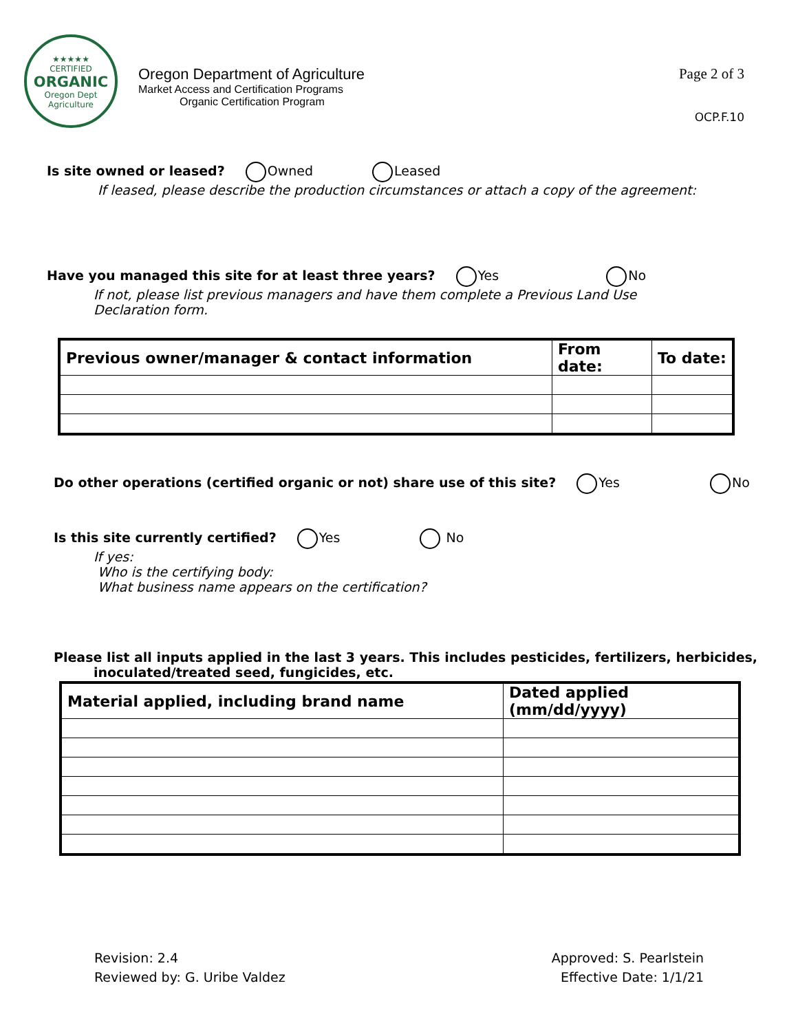★★★★★
CERTIFIED
ORGANIC
Oregon Dept Agriculture
Oregon Department of Agriculture
Market Access and Certification Programs
Organic Certification Program
Page 2 of 3
OCP.F.10
Is site owned or leased? Owned Leased
If leased, please describe the production circumstances or attach a copy of the agreement:
Have you managed this site for at least three years? Yes No
If not, please list previous managers and have them complete a Previous Land Use Declaration form.
| Previous owner/manager & contact information | From date: | To date: |
| --- | --- | --- |
Do other operations (certified organic or not) share use of this site? Yes No
Is this site currently certified? Yes No
If yes:
Who is the certifying body:
What business name appears on the certification?
Please list all inputs applied in the last 3 years. This includes pesticides, fertilizers, herbicides,
inoculated/treated seed, fungicides, etc.
| Material applied, including brand name | Dated applied (mm/dd/yyyy) |
| --- | --- |
Revision: 2.4
Reviewed by: G. Uribe Valdez
Approved: S. Pearlstein
Effective Date: 1/1/21